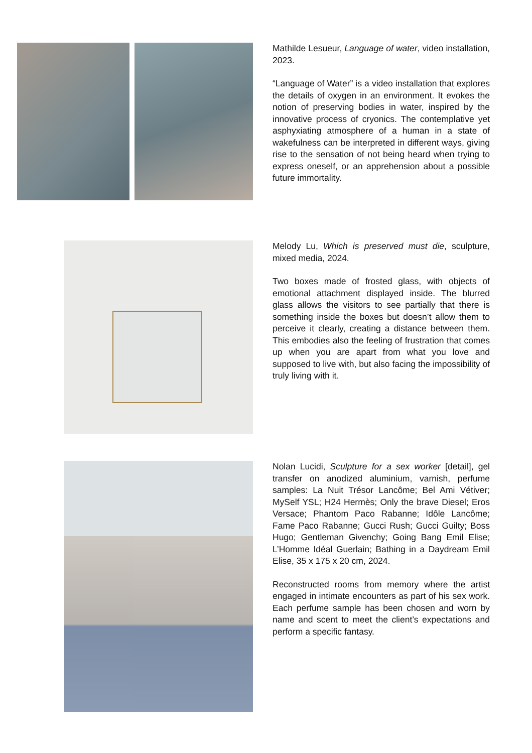Mathilde Lesueur, Language of water, video installation, 2023.
“Language of Water” is a video installation that explores the details of oxygen in an environment. It evokes the notion of preserving bodies in water, inspired by the innovative process of cryonics. The contemplative yet asphyxiating atmosphere of a human in a state of wakefulness can be interpreted in different ways, giving rise to the sensation of not being heard when trying to express oneself, or an apprehension about a possible future immortality.
Melody Lu, Which is preserved must die, sculpture, mixed media, 2024.
Two boxes made of frosted glass, with objects of emotional attachment displayed inside. The blurred glass allows the visitors to see partially that there is something inside the boxes but doesn’t allow them to perceive it clearly, creating a distance between them. This embodies also the feeling of frustration that comes up when you are apart from what you love and supposed to live with, but also facing the impossibility of truly living with it.
Nolan Lucidi, Sculpture for a sex worker [detail], gel transfer on anodized aluminium, varnish, perfume samples: La Nuit Trésor Lancôme; Bel Ami Vétiver; MySelf YSL; H24 Hermès; Only the brave Diesel; Eros Versace; Phantom Paco Rabanne; Idôle Lancôme; Fame Paco Rabanne; Gucci Rush; Gucci Guilty; Boss Hugo; Gentleman Givenchy; Going Bang Emil Elise; L’Homme Idéal Guerlain; Bathing in a Daydream Emil Elise, 35 x 175 x 20 cm, 2024.
Reconstructed rooms from memory where the artist engaged in intimate encounters as part of his sex work. Each perfume sample has been chosen and worn by name and scent to meet the client’s expectations and perform a specific fantasy.